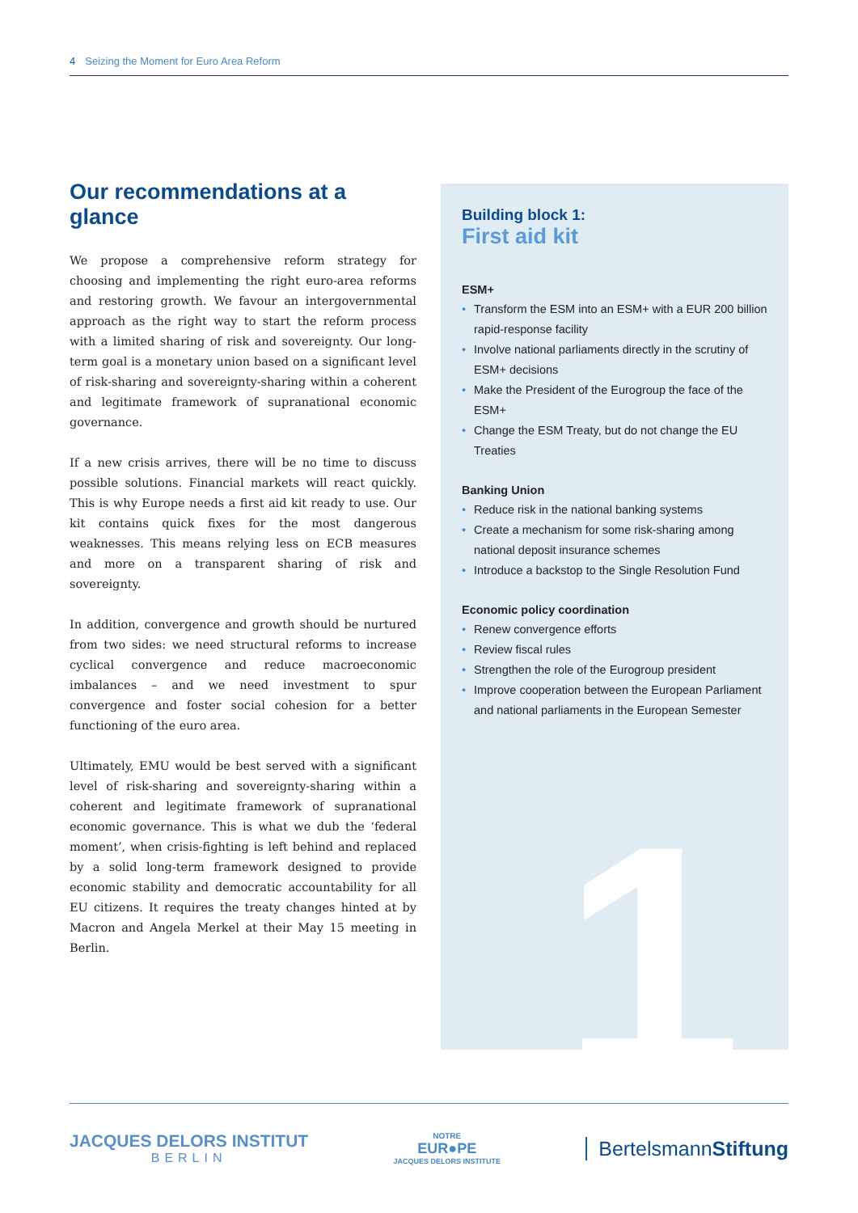4 Seizing the Moment for Euro Area Reform
Our recommendations at a glance
We propose a comprehensive reform strategy for choosing and implementing the right euro-area reforms and restoring growth. We favour an intergovernmental approach as the right way to start the reform process with a limited sharing of risk and sovereignty. Our long-term goal is a monetary union based on a significant level of risk-sharing and sovereignty-sharing within a coherent and legitimate framework of supranational economic governance.
If a new crisis arrives, there will be no time to discuss possible solutions. Financial markets will react quickly. This is why Europe needs a first aid kit ready to use. Our kit contains quick fixes for the most dangerous weaknesses. This means relying less on ECB measures and more on a transparent sharing of risk and sovereignty.
In addition, convergence and growth should be nurtured from two sides: we need structural reforms to increase cyclical convergence and reduce macroeconomic imbalances – and we need investment to spur convergence and foster social cohesion for a better functioning of the euro area.
Ultimately, EMU would be best served with a significant level of risk-sharing and sovereignty-sharing within a coherent and legitimate framework of supranational economic governance. This is what we dub the ‘federal moment’, when crisis-fighting is left behind and replaced by a solid long-term framework designed to provide economic stability and democratic accountability for all EU citizens. It requires the treaty changes hinted at by Macron and Angela Merkel at their May 15 meeting in Berlin.
1
Building block 1:
First aid kit
ESM+
• Transform the ESM into an ESM+ with a EUR 200 billion rapid-response facility
• Involve national parliaments directly in the scrutiny of ESM+ decisions
• Make the President of the Eurogroup the face of the ESM+
• Change the ESM Treaty, but do not change the EU Treaties
Banking Union
• Reduce risk in the national banking systems
• Create a mechanism for some risk-sharing among national deposit insurance schemes
• Introduce a backstop to the Single Resolution Fund
Economic policy coordination
• Renew convergence efforts
• Review fiscal rules
• Strengthen the role of the Eurogroup president
• Improve cooperation between the European Parliament and national parliaments in the European Semester
JACQUES DELORS INSTITUT
BERLIN
NOTRE
EUR●PE
JACQUES DELORS INSTITUTE
BertelsmannStiftung